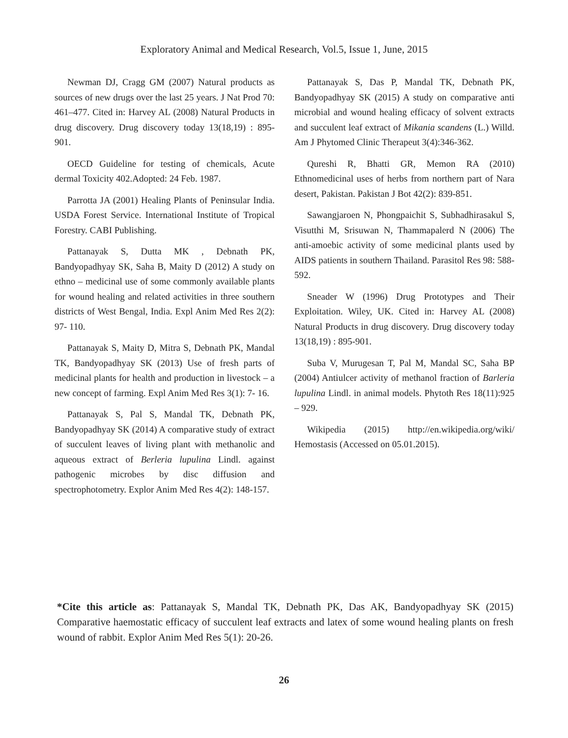Exploratory Animal and Medical Research, Vol.5, Issue 1, June, 2015
Newman DJ, Cragg GM (2007) Natural products as sources of new drugs over the last 25 years. J Nat Prod 70: 461–477. Cited in: Harvey AL (2008) Natural Products in drug discovery. Drug discovery today 13(18,19) : 895-901.
OECD Guideline for testing of chemicals, Acute dermal Toxicity 402.Adopted: 24 Feb. 1987.
Parrotta JA (2001) Healing Plants of Peninsular India. USDA Forest Service. International Institute of Tropical Forestry. CABI Publishing.
Pattanayak S, Dutta MK , Debnath PK, Bandyopadhyay SK, Saha B, Maity D (2012) A study on ethno – medicinal use of some commonly available plants for wound healing and related activities in three southern districts of West Bengal, India. Expl Anim Med Res 2(2): 97- 110.
Pattanayak S, Maity D, Mitra S, Debnath PK, Mandal TK, Bandyopadhyay SK (2013) Use of fresh parts of medicinal plants for health and production in livestock – a new concept of farming. Expl Anim Med Res 3(1): 7- 16.
Pattanayak S, Pal S, Mandal TK, Debnath PK, Bandyopadhyay SK (2014) A comparative study of extract of succulent leaves of living plant with methanolic and aqueous extract of Berleria lupulina Lindl. against pathogenic microbes by disc diffusion and spectrophotometry. Explor Anim Med Res 4(2): 148-157.
Pattanayak S, Das P, Mandal TK, Debnath PK, Bandyopadhyay SK (2015) A study on comparative anti microbial and wound healing efficacy of solvent extracts and succulent leaf extract of Mikania scandens (L.) Willd. Am J Phytomed Clinic Therapeut 3(4):346-362.
Qureshi R, Bhatti GR, Memon RA (2010) Ethnomedicinal uses of herbs from northern part of Nara desert, Pakistan. Pakistan J Bot 42(2): 839-851.
Sawangjaroen N, Phongpaichit S, Subhadhirasakul S, Visutthi M, Srisuwan N, Thammapalerd N (2006) The anti-amoebic activity of some medicinal plants used by AIDS patients in southern Thailand. Parasitol Res 98: 588-592.
Sneader W (1996) Drug Prototypes and Their Exploitation. Wiley, UK. Cited in: Harvey AL (2008) Natural Products in drug discovery. Drug discovery today 13(18,19) : 895-901.
Suba V, Murugesan T, Pal M, Mandal SC, Saha BP (2004) Antiulcer activity of methanol fraction of Barleria lupulina Lindl. in animal models. Phytoth Res 18(11):925 – 929.
Wikipedia (2015) http://en.wikipedia.org/wiki/ Hemostasis (Accessed on 05.01.2015).
*Cite this article as: Pattanayak S, Mandal TK, Debnath PK, Das AK, Bandyopadhyay SK (2015) Comparative haemostatic efficacy of succulent leaf extracts and latex of some wound healing plants on fresh wound of rabbit. Explor Anim Med Res 5(1): 20-26.
26